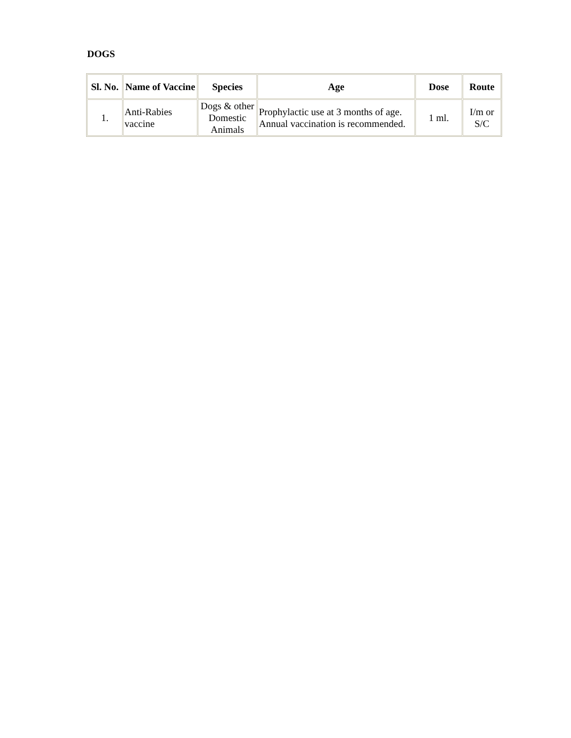DOGS
| Sl. No. | Name of Vaccine | Species | Age | Dose | Route |
| --- | --- | --- | --- | --- | --- |
| 1. | Anti-Rabies vaccine | Dogs & other Domestic Animals | Prophylactic use at 3 months of age. Annual vaccination is recommended. | 1 ml. | I/m or S/C |